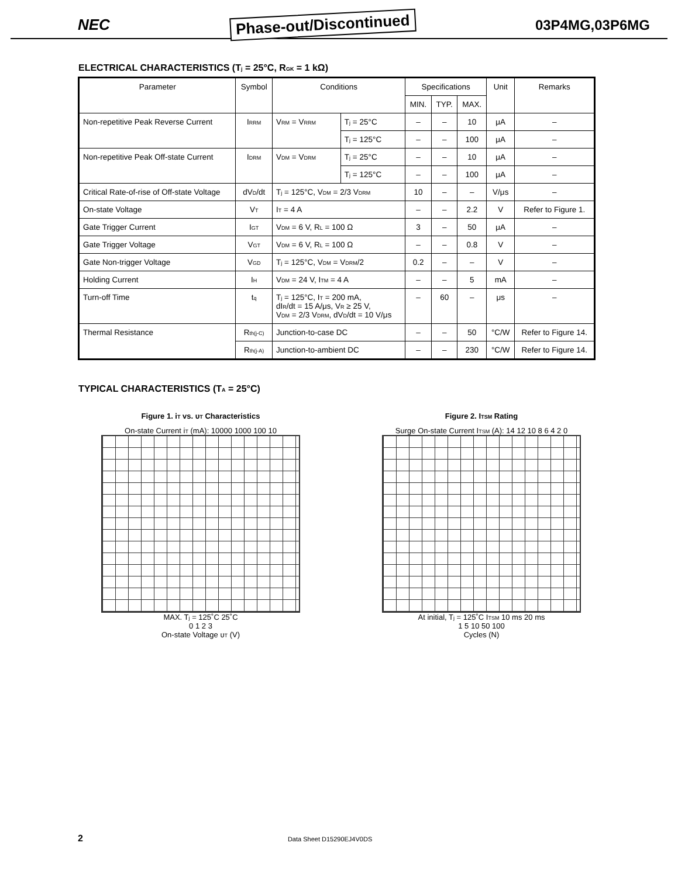NEC Phase-out/Discontinued 03P4MG,03P6MG
ELECTRICAL CHARACTERISTICS (T<sub>j</sub> = 25°C, R<sub>GK</sub> = 1 kΩ)
| Parameter | Symbol | Conditions | | Specifications | | | Unit | Remarks |
| --- | --- | --- | --- | --- | --- | --- | --- | --- |
| | | | | MIN. | TYP. | MAX. | | |
| Non-repetitive Peak Reverse Current | I<sub>RRM</sub> | V<sub>RM</sub> = V<sub>RRM</sub> | T<sub>j</sub> = 25°C | – | – | 10 | μA | – |
| | | | T<sub>j</sub> = 125°C | – | – | 100 | μA | – |
| Non-repetitive Peak Off-state Current | I<sub>DRM</sub> | V<sub>DM</sub> = V<sub>DRM</sub> | T<sub>j</sub> = 25°C | – | – | 10 | μA | – |
| | | | T<sub>j</sub> = 125°C | – | – | 100 | μA | – |
| Critical Rate-of-rise of Off-state Voltage | dV<sub>D</sub>/dt | T<sub>j</sub> = 125°C, V<sub>DM</sub> = 2/3 V<sub>DRM</sub> | | 10 | – | – | V/μs | – |
| On-state Voltage | V<sub>T</sub> | I<sub>T</sub> = 4 A | | – | – | 2.2 | V | Refer to Figure 1. |
| Gate Trigger Current | I<sub>GT</sub> | V<sub>DM</sub> = 6 V, R<sub>L</sub> = 100 Ω | | 3 | – | 50 | μA | – |
| Gate Trigger Voltage | V<sub>GT</sub> | V<sub>DM</sub> = 6 V, R<sub>L</sub> = 100 Ω | | – | – | 0.8 | V | – |
| Gate Non-trigger Voltage | V<sub>GD</sub> | T<sub>j</sub> = 125°C, V<sub>DM</sub> = V<sub>DRM</sub>/2 | | 0.2 | – | – | V | – |
| Holding Current | I<sub>H</sub> | V<sub>DM</sub> = 24 V, I<sub>TM</sub> = 4 A | | – | – | 5 | mA | – |
| Turn-off Time | t<sub>q</sub> | T<sub>j</sub> = 125°C, I<sub>T</sub> = 200 mA, dI<sub>R</sub>/dt = 15 A/μs, V<sub>R</sub> ≥ 25 V, V<sub>DM</sub> = 2/3 V<sub>DRM</sub>, dV<sub>D</sub>/dt = 10 V/μs | | – | 60 | – | μs | – |
| Thermal Resistance | R<sub>th(j-C)</sub> | Junction-to-case DC | | – | – | 50 | °C/W | Refer to Figure 14. |
| | R<sub>th(j-A)</sub> | Junction-to-ambient DC | | – | – | 230 | °C/W | Refer to Figure 14. |
TYPICAL CHARACTERISTICS (T<sub>A</sub> = 25°C)
Figure 1. i<sub>T</sub> vs. υ<sub>T</sub> Characteristics
On-state Current i<sub>T</sub> (mA): 10000 1000 100 10
MAX. T<sub>j</sub> = 125˚C 25˚C
0 1 2 3
On-state Voltage υ<sub>T</sub> (V)
Figure 2. I<sub>TSM</sub> Rating
Surge On-state Current I<sub>TSM</sub> (A): 14 12 10 8 6 4 2 0
At initial, T<sub>j</sub> = 125˚C I<sub>TSM</sub> 10 ms 20 ms
1 5 10 50 100
Cycles (N)
2 Data Sheet D15290EJ4V0DS